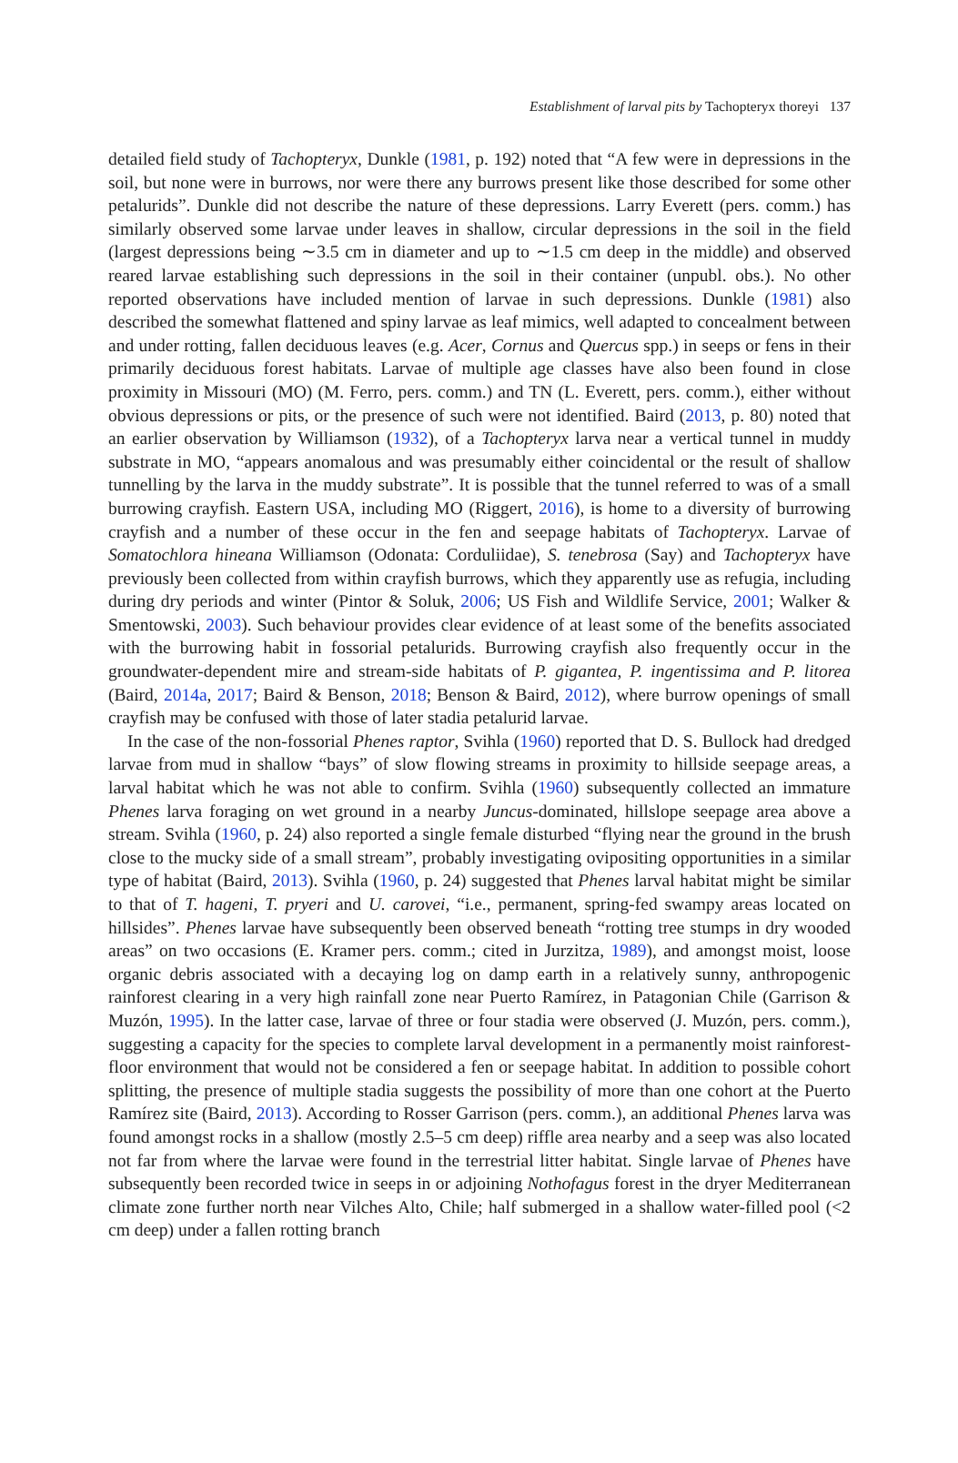Establishment of larval pits by Tachopteryx thoreyi 137
detailed field study of Tachopteryx, Dunkle (1981, p. 192) noted that “A few were in depressions in the soil, but none were in burrows, nor were there any burrows present like those described for some other petalurids”. Dunkle did not describe the nature of these depressions. Larry Everett (pers. comm.) has similarly observed some larvae under leaves in shallow, circular depressions in the soil in the field (largest depressions being ∼3.5 cm in diameter and up to ∼1.5 cm deep in the middle) and observed reared larvae establishing such depressions in the soil in their container (unpubl. obs.). No other reported observations have included mention of larvae in such depressions. Dunkle (1981) also described the somewhat flattened and spiny larvae as leaf mimics, well adapted to concealment between and under rotting, fallen deciduous leaves (e.g. Acer, Cornus and Quercus spp.) in seeps or fens in their primarily deciduous forest habitats. Larvae of multiple age classes have also been found in close proximity in Missouri (MO) (M. Ferro, pers. comm.) and TN (L. Everett, pers. comm.), either without obvious depressions or pits, or the presence of such were not identified. Baird (2013, p. 80) noted that an earlier observation by Williamson (1932), of a Tachopteryx larva near a vertical tunnel in muddy substrate in MO, “appears anomalous and was presumably either coincidental or the result of shallow tunnelling by the larva in the muddy substrate”. It is possible that the tunnel referred to was of a small burrowing crayfish. Eastern USA, including MO (Riggert, 2016), is home to a diversity of burrowing crayfish and a number of these occur in the fen and seepage habitats of Tachopteryx. Larvae of Somatochlora hineana Williamson (Odonata: Corduliidae), S. tenebrosa (Say) and Tachopteryx have previously been collected from within crayfish burrows, which they apparently use as refugia, including during dry periods and winter (Pintor & Soluk, 2006; US Fish and Wildlife Service, 2001; Walker & Smentowski, 2003). Such behaviour provides clear evidence of at least some of the benefits associated with the burrowing habit in fossorial petalurids. Burrowing crayfish also frequently occur in the groundwater-dependent mire and stream-side habitats of P. gigantea, P. ingentissima and P. litorea (Baird, 2014a, 2017; Baird & Benson, 2018; Benson & Baird, 2012), where burrow openings of small crayfish may be confused with those of later stadia petalurid larvae.
In the case of the non-fossorial Phenes raptor, Svihla (1960) reported that D. S. Bullock had dredged larvae from mud in shallow “bays” of slow flowing streams in proximity to hillside seepage areas, a larval habitat which he was not able to confirm. Svihla (1960) subsequently collected an immature Phenes larva foraging on wet ground in a nearby Juncus-dominated, hillslope seepage area above a stream. Svihla (1960, p. 24) also reported a single female disturbed “flying near the ground in the brush close to the mucky side of a small stream”, probably investigating ovipositing opportunities in a similar type of habitat (Baird, 2013). Svihla (1960, p. 24) suggested that Phenes larval habitat might be similar to that of T. hageni, T. pryeri and U. carovei, “i.e., permanent, spring-fed swampy areas located on hillsides”. Phenes larvae have subsequently been observed beneath “rotting tree stumps in dry wooded areas” on two occasions (E. Kramer pers. comm.; cited in Jurzitza, 1989), and amongst moist, loose organic debris associated with a decaying log on damp earth in a relatively sunny, anthropogenic rainforest clearing in a very high rainfall zone near Puerto Ramírez, in Patagonian Chile (Garrison & Muzón, 1995). In the latter case, larvae of three or four stadia were observed (J. Muzón, pers. comm.), suggesting a capacity for the species to complete larval development in a permanently moist rainforest-floor environment that would not be considered a fen or seepage habitat. In addition to possible cohort splitting, the presence of multiple stadia suggests the possibility of more than one cohort at the Puerto Ramírez site (Baird, 2013). According to Rosser Garrison (pers. comm.), an additional Phenes larva was found amongst rocks in a shallow (mostly 2.5–5 cm deep) riffle area nearby and a seep was also located not far from where the larvae were found in the terrestrial litter habitat. Single larvae of Phenes have subsequently been recorded twice in seeps in or adjoining Nothofagus forest in the dryer Mediterranean climate zone further north near Vilches Alto, Chile; half submerged in a shallow water-filled pool (<2 cm deep) under a fallen rotting branch